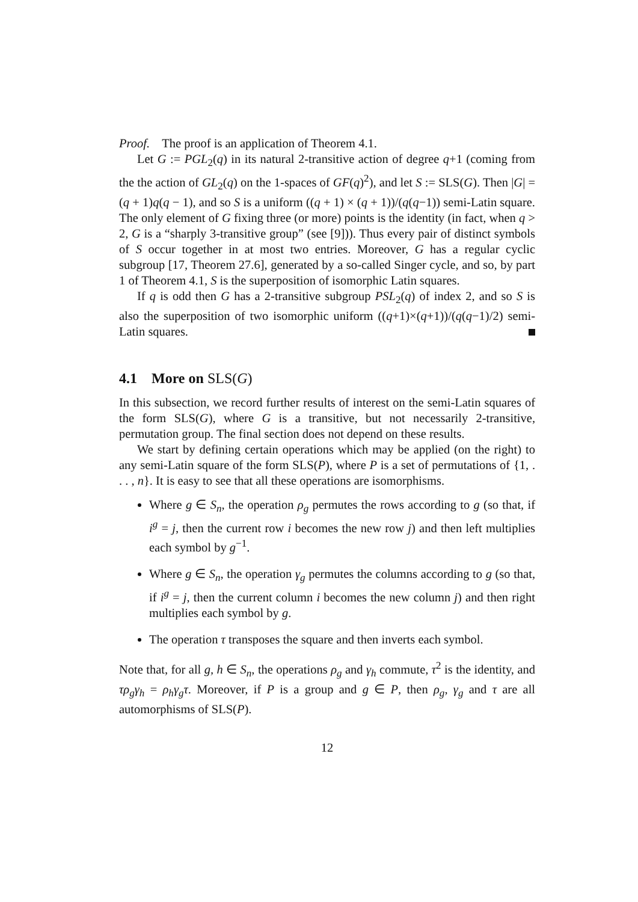Proof. The proof is an application of Theorem 4.1.
Let G := PGL<sub>2</sub>(q) in its natural 2-transitive action of degree q+1 (coming from the the action of GL<sub>2</sub>(q) on the 1-spaces of GF(q)<sup>2</sup>), and let S := SLS(G). Then |G| = (q + 1)q(q − 1), and so S is a uniform ((q + 1) × (q + 1))/(q(q−1)) semi-Latin square. The only element of G fixing three (or more) points is the identity (in fact, when q > 2, G is a “sharply 3-transitive group” (see [9])). Thus every pair of distinct symbols of S occur together in at most two entries. Moreover, G has a regular cyclic subgroup [17, Theorem 27.6], generated by a so-called Singer cycle, and so, by part 1 of Theorem 4.1, S is the superposition of isomorphic Latin squares.
If q is odd then G has a 2-transitive subgroup PSL<sub>2</sub>(q) of index 2, and so S is also the superposition of two isomorphic uniform ((q+1)×(q+1))/(q(q−1)/2) semi-Latin squares.
4.1 More on SLS(G)
In this subsection, we record further results of interest on the semi-Latin squares of the form SLS(G), where G is a transitive, but not necessarily 2-transitive, permutation group. The final section does not depend on these results.
We start by defining certain operations which may be applied (on the right) to any semi-Latin square of the form SLS(P), where P is a set of permutations of {1, . . . , n}. It is easy to see that all these operations are isomorphisms.
Where g ∈ S<sub>n</sub>, the operation ρ<sub>g</sub> permutes the rows according to g (so that, if i<sup>g</sup> = j, then the current row i becomes the new row j) and then left multiplies each symbol by g<sup>−1</sup>.
Where g ∈ S<sub>n</sub>, the operation γ<sub>g</sub> permutes the columns according to g (so that, if i<sup>g</sup> = j, then the current column i becomes the new column j) and then right multiplies each symbol by g.
The operation τ transposes the square and then inverts each symbol.
Note that, for all g, h ∈ S<sub>n</sub>, the operations ρ<sub>g</sub> and γ<sub>h</sub> commute, τ<sup>2</sup> is the identity, and τρ<sub>g</sub>γ<sub>h</sub> = ρ<sub>h</sub>γ<sub>g</sub>τ. Moreover, if P is a group and g ∈ P, then ρ<sub>g</sub>, γ<sub>g</sub> and τ are all automorphisms of SLS(P).
12